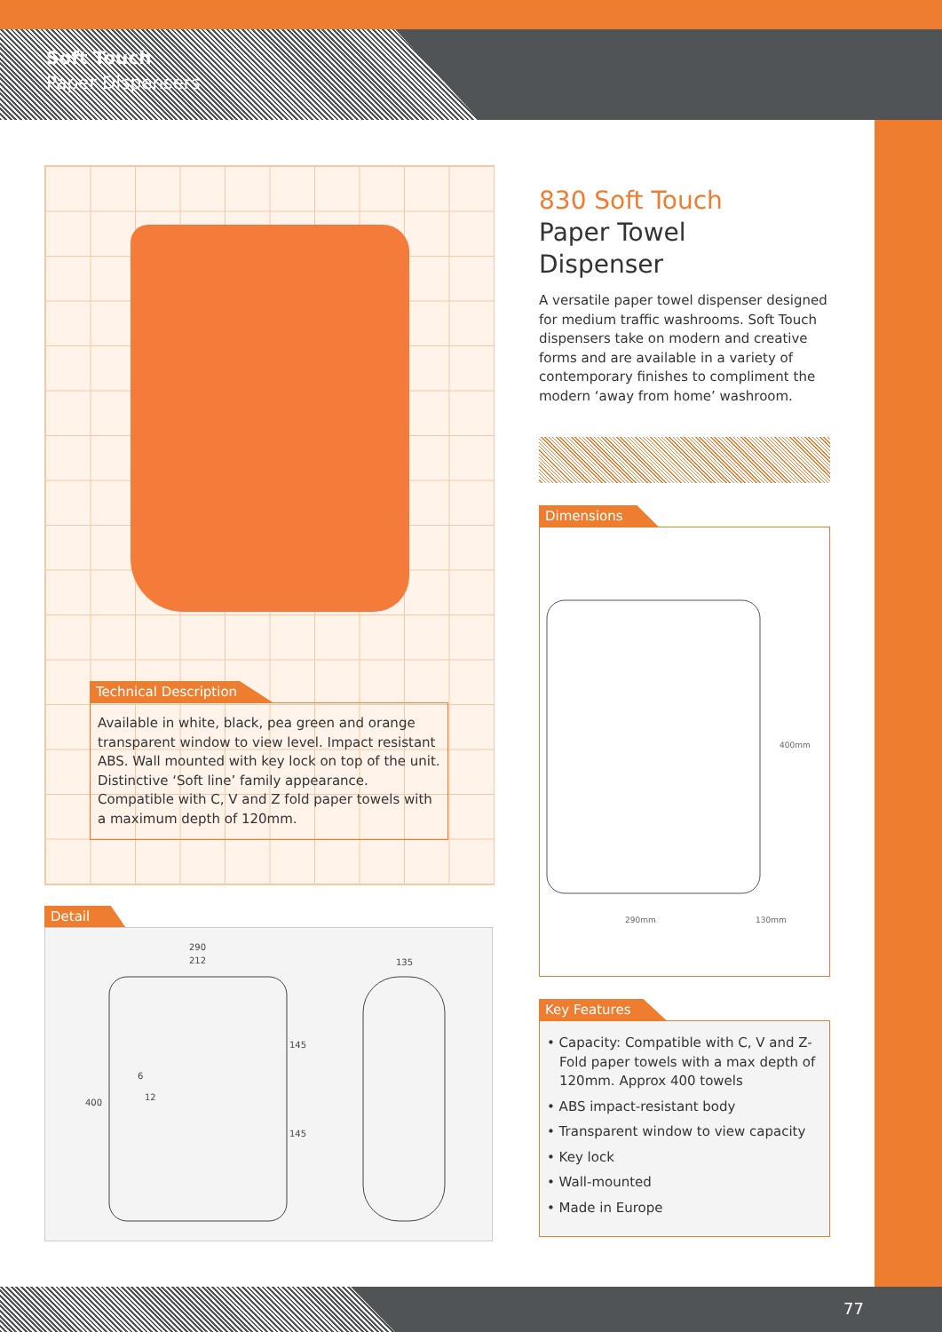Soft Touch
Paper Dispensers
Technical Description
Available in white, black, pea green and orange transparent window to view level. Impact resistant ABS. Wall mounted with key lock on top of the unit. Distinctive ‘Soft line’ family appearance. Compatible with C, V and Z fold paper towels with a maximum depth of 120mm.
Detail
290
212
135
400
6
12
145
145
830 Soft Touch
Paper Towel
Dispenser
A versatile paper towel dispenser designed for medium traffic washrooms. Soft Touch dispensers take on modern and creative forms and are available in a variety of contemporary finishes to compliment the modern ‘away from home’ washroom.
Dimensions
400mm
290mm 130mm
Key Features
• Capacity: Compatible with C, V and Z-Fold paper towels with a max depth of 120mm. Approx 400 towels
• ABS impact-resistant body
• Transparent window to view capacity
• Key lock
• Wall-mounted
• Made in Europe
77